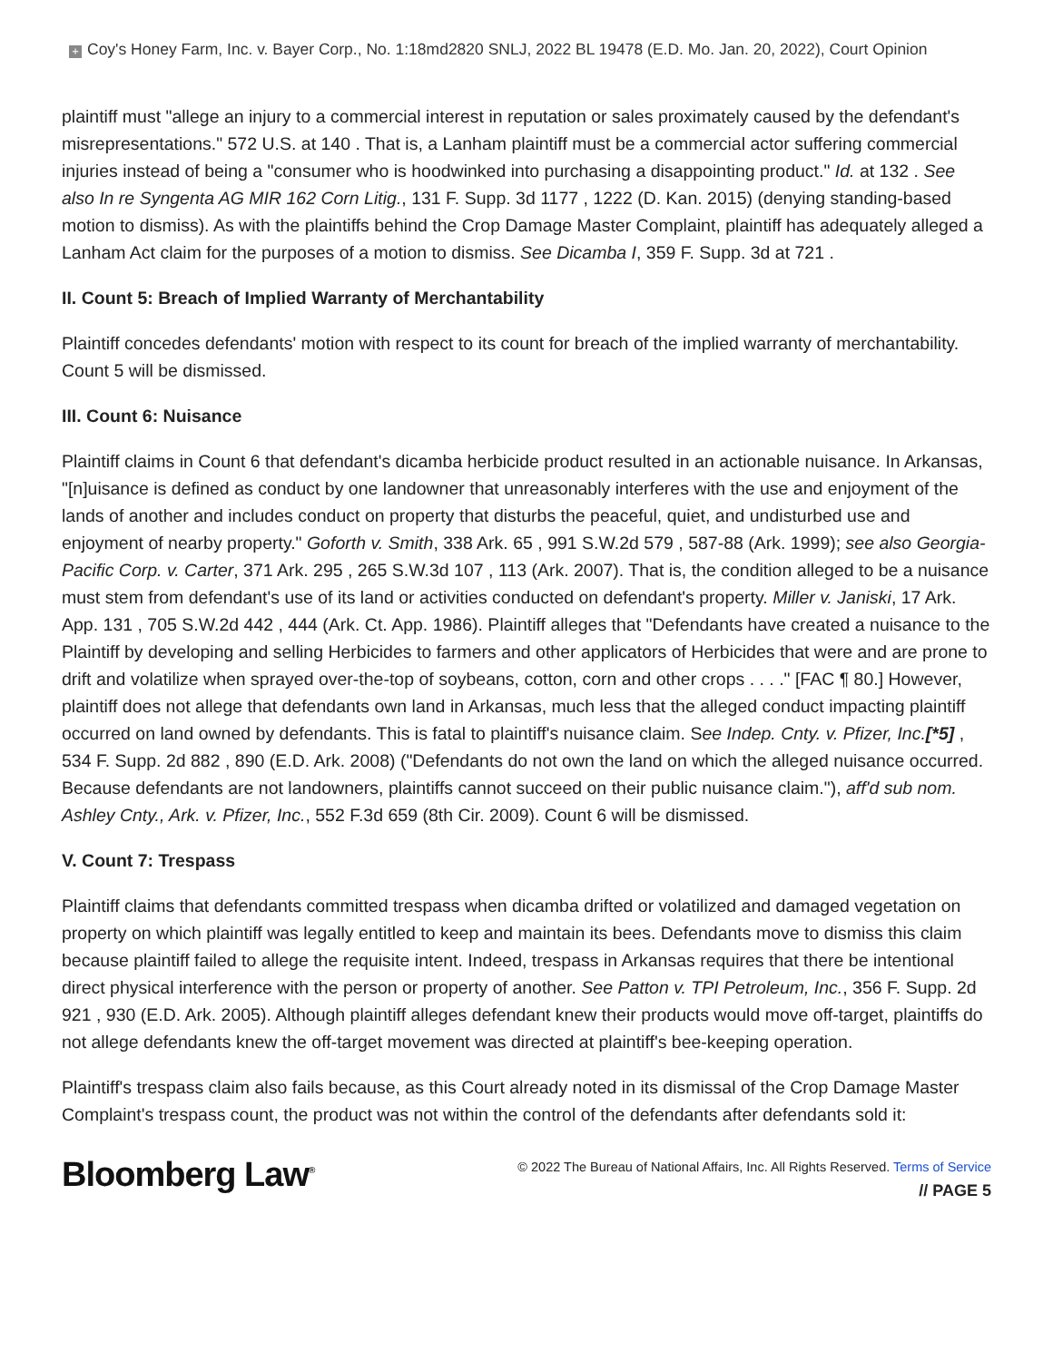+ Coy's Honey Farm, Inc. v. Bayer Corp., No. 1:18md2820 SNLJ, 2022 BL 19478 (E.D. Mo. Jan. 20, 2022), Court Opinion
plaintiff must "allege an injury to a commercial interest in reputation or sales proximately caused by the defendant's misrepresentations." 572 U.S. at 140 . That is, a Lanham plaintiff must be a commercial actor suffering commercial injuries instead of being a "consumer who is hoodwinked into purchasing a disappointing product." Id. at 132 . See also In re Syngenta AG MIR 162 Corn Litig., 131 F. Supp. 3d 1177 , 1222 (D. Kan. 2015) (denying standing-based motion to dismiss). As with the plaintiffs behind the Crop Damage Master Complaint, plaintiff has adequately alleged a Lanham Act claim for the purposes of a motion to dismiss. See Dicamba I, 359 F. Supp. 3d at 721 .
II. Count 5: Breach of Implied Warranty of Merchantability
Plaintiff concedes defendants' motion with respect to its count for breach of the implied warranty of merchantability. Count 5 will be dismissed.
III. Count 6: Nuisance
Plaintiff claims in Count 6 that defendant's dicamba herbicide product resulted in an actionable nuisance. In Arkansas, "[n]uisance is defined as conduct by one landowner that unreasonably interferes with the use and enjoyment of the lands of another and includes conduct on property that disturbs the peaceful, quiet, and undisturbed use and enjoyment of nearby property." Goforth v. Smith, 338 Ark. 65 , 991 S.W.2d 579 , 587-88 (Ark. 1999); see also Georgia-Pacific Corp. v. Carter, 371 Ark. 295 , 265 S.W.3d 107 , 113 (Ark. 2007). That is, the condition alleged to be a nuisance must stem from defendant's use of its land or activities conducted on defendant's property. Miller v. Janiski, 17 Ark. App. 131 , 705 S.W.2d 442 , 444 (Ark. Ct. App. 1986). Plaintiff alleges that "Defendants have created a nuisance to the Plaintiff by developing and selling Herbicides to farmers and other applicators of Herbicides that were and are prone to drift and volatilize when sprayed over-the-top of soybeans, cotton, corn and other crops . . . ." [FAC ¶ 80.] However, plaintiff does not allege that defendants own land in Arkansas, much less that the alleged conduct impacting plaintiff occurred on land owned by defendants. This is fatal to plaintiff's nuisance claim. See Indep. Cnty. v. Pfizer, Inc.[*5] , 534 F. Supp. 2d 882 , 890 (E.D. Ark. 2008) ("Defendants do not own the land on which the alleged nuisance occurred. Because defendants are not landowners, plaintiffs cannot succeed on their public nuisance claim."), aff'd sub nom. Ashley Cnty., Ark. v. Pfizer, Inc., 552 F.3d 659 (8th Cir. 2009). Count 6 will be dismissed.
V. Count 7: Trespass
Plaintiff claims that defendants committed trespass when dicamba drifted or volatilized and damaged vegetation on property on which plaintiff was legally entitled to keep and maintain its bees. Defendants move to dismiss this claim because plaintiff failed to allege the requisite intent. Indeed, trespass in Arkansas requires that there be intentional direct physical interference with the person or property of another. See Patton v. TPI Petroleum, Inc., 356 F. Supp. 2d 921 , 930 (E.D. Ark. 2005). Although plaintiff alleges defendant knew their products would move off-target, plaintiffs do not allege defendants knew the off-target movement was directed at plaintiff's bee-keeping operation.
Plaintiff's trespass claim also fails because, as this Court already noted in its dismissal of the Crop Damage Master Complaint's trespass count, the product was not within the control of the defendants after defendants sold it:
Bloomberg Law<sup>®</sup>
© 2022 The Bureau of National Affairs, Inc. All Rights Reserved. Terms of Service
// PAGE 5